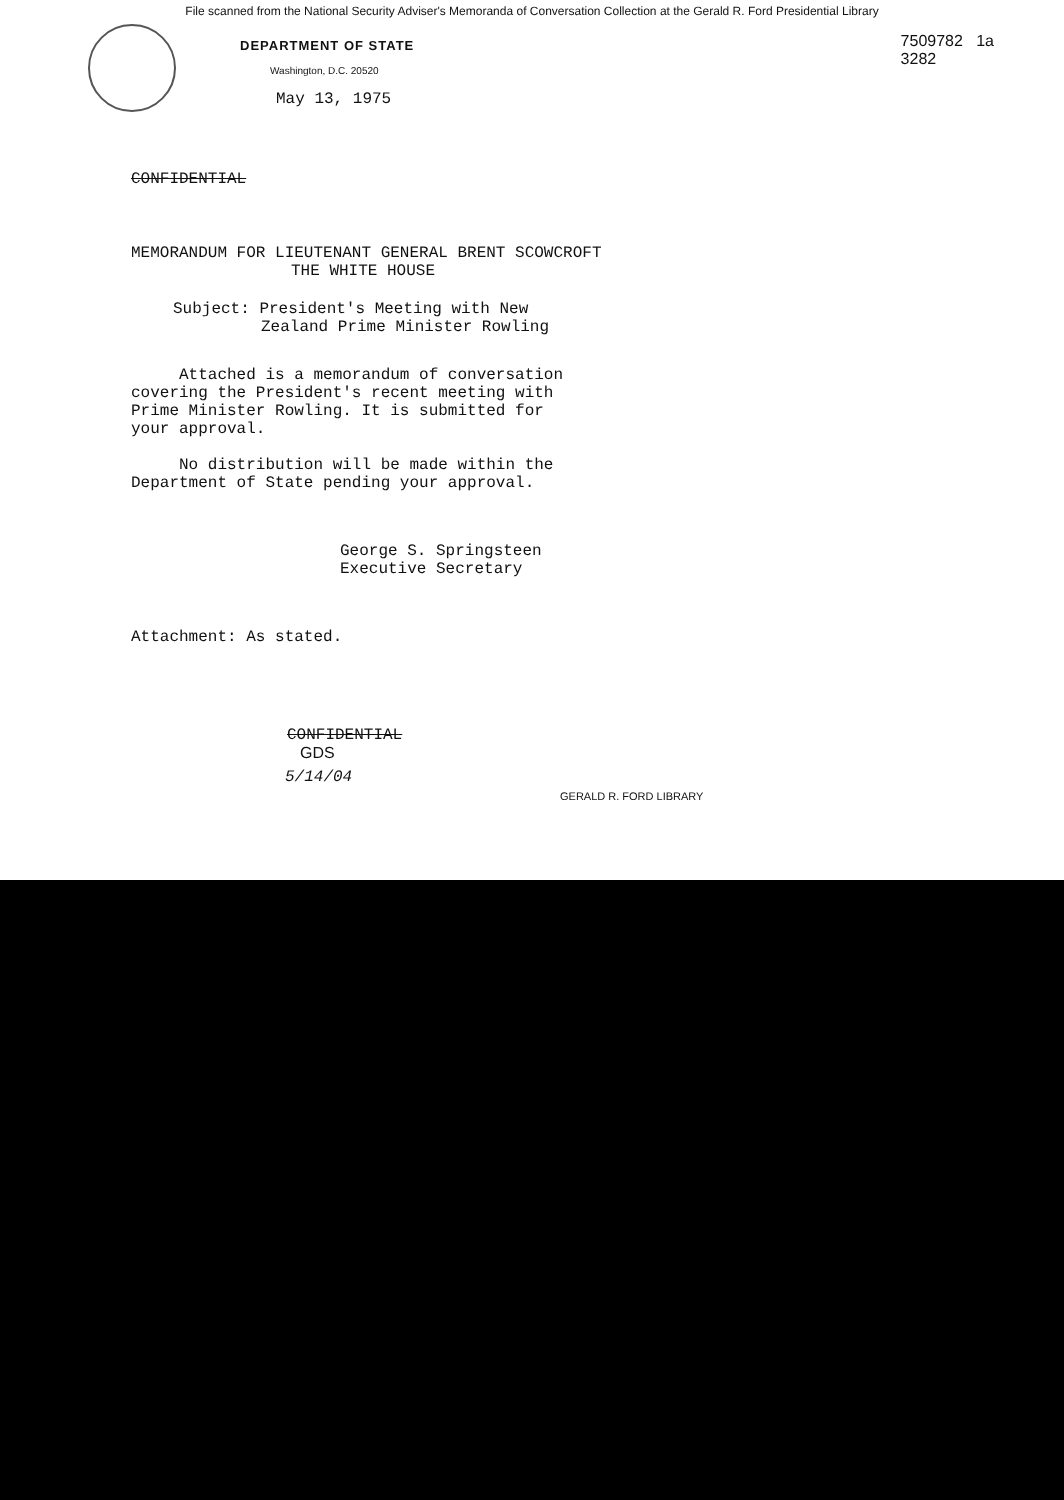File scanned from the National Security Adviser's Memoranda of Conversation Collection at the Gerald R. Ford Presidential Library
DEPARTMENT OF STATE
Washington, D.C. 20520
7509782 1a
3282
May 13, 1975
CONFIDENTIAL
MEMORANDUM FOR LIEUTENANT GENERAL BRENT SCOWCROFT
THE WHITE HOUSE
Subject: President's Meeting with New
Zealand Prime Minister Rowling
Attached is a memorandum of conversation covering the President's recent meeting with Prime Minister Rowling. It is submitted for your approval.
No distribution will be made within the Department of State pending your approval.
George S. Springsteen
Executive Secretary
Attachment: As stated.
CONFIDENTIAL
GDS
5/14/04
GERALD R. FORD LIBRARY